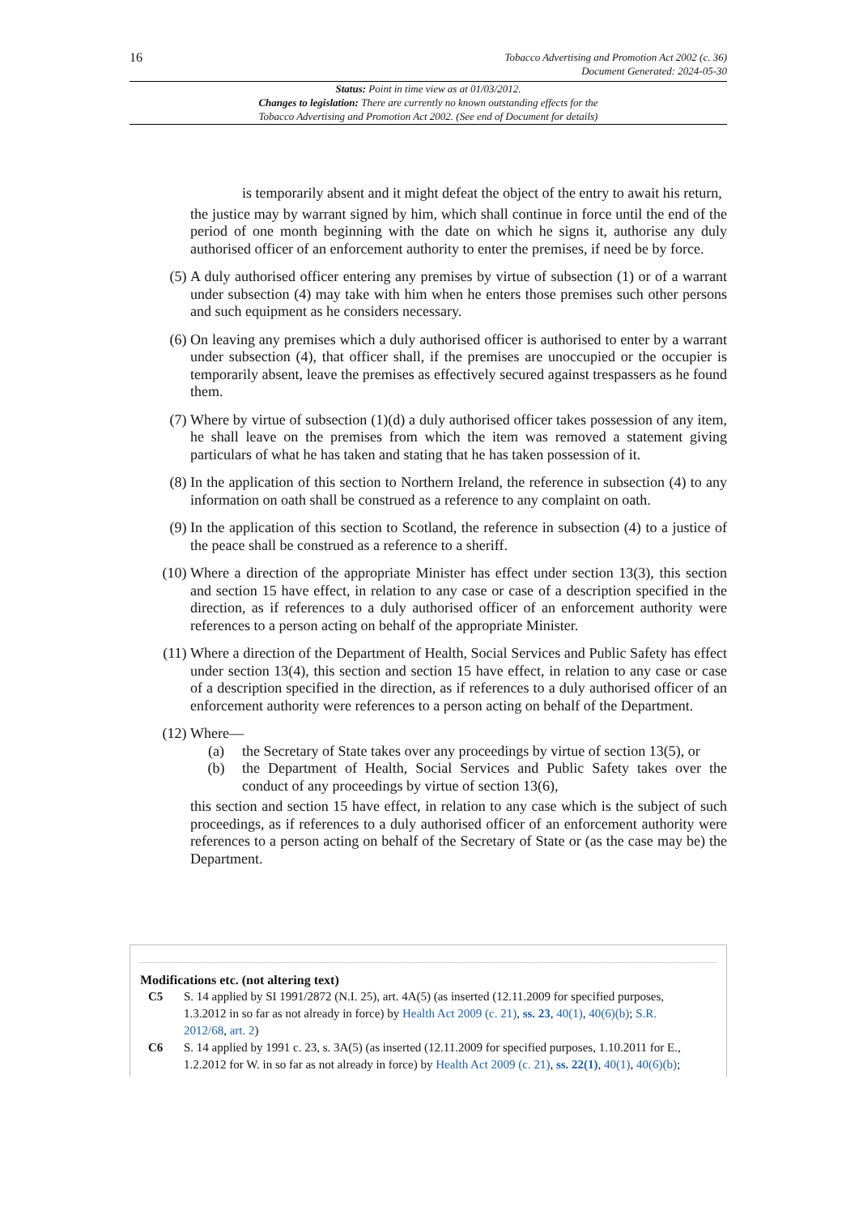16
Tobacco Advertising and Promotion Act 2002 (c. 36)
Document Generated: 2024-05-30
Status: Point in time view as at 01/03/2012.
Changes to legislation: There are currently no known outstanding effects for the
Tobacco Advertising and Promotion Act 2002. (See end of Document for details)
is temporarily absent and it might defeat the object of the entry to await his return,
the justice may by warrant signed by him, which shall continue in force until the end of the period of one month beginning with the date on which he signs it, authorise any duly authorised officer of an enforcement authority to enter the premises, if need be by force.
(5) A duly authorised officer entering any premises by virtue of subsection (1) or of a warrant under subsection (4) may take with him when he enters those premises such other persons and such equipment as he considers necessary.
(6) On leaving any premises which a duly authorised officer is authorised to enter by a warrant under subsection (4), that officer shall, if the premises are unoccupied or the occupier is temporarily absent, leave the premises as effectively secured against trespassers as he found them.
(7) Where by virtue of subsection (1)(d) a duly authorised officer takes possession of any item, he shall leave on the premises from which the item was removed a statement giving particulars of what he has taken and stating that he has taken possession of it.
(8) In the application of this section to Northern Ireland, the reference in subsection (4) to any information on oath shall be construed as a reference to any complaint on oath.
(9) In the application of this section to Scotland, the reference in subsection (4) to a justice of the peace shall be construed as a reference to a sheriff.
(10) Where a direction of the appropriate Minister has effect under section 13(3), this section and section 15 have effect, in relation to any case or case of a description specified in the direction, as if references to a duly authorised officer of an enforcement authority were references to a person acting on behalf of the appropriate Minister.
(11) Where a direction of the Department of Health, Social Services and Public Safety has effect under section 13(4), this section and section 15 have effect, in relation to any case or case of a description specified in the direction, as if references to a duly authorised officer of an enforcement authority were references to a person acting on behalf of the Department.
(12) Where—
(a) the Secretary of State takes over any proceedings by virtue of section 13(5), or
(b) the Department of Health, Social Services and Public Safety takes over the conduct of any proceedings by virtue of section 13(6),
this section and section 15 have effect, in relation to any case which is the subject of such proceedings, as if references to a duly authorised officer of an enforcement authority were references to a person acting on behalf of the Secretary of State or (as the case may be) the Department.
Modifications etc. (not altering text)
C5 S. 14 applied by SI 1991/2872 (N.I. 25), art. 4A(5) (as inserted (12.11.2009 for specified purposes, 1.3.2012 in so far as not already in force) by Health Act 2009 (c. 21), ss. 23, 40(1), 40(6)(b); S.R. 2012/68, art. 2)
C6 S. 14 applied by 1991 c. 23, s. 3A(5) (as inserted (12.11.2009 for specified purposes, 1.10.2011 for E., 1.2.2012 for W. in so far as not already in force) by Health Act 2009 (c. 21), ss. 22(1), 40(1), 40(6)(b);